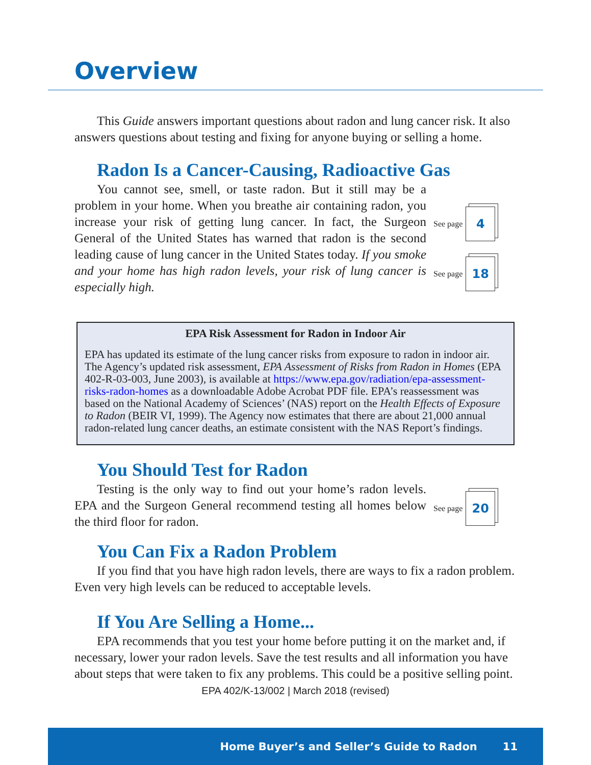Overview
This Guide answers important questions about radon and lung cancer risk. It also answers questions about testing and fixing for anyone buying or selling a home.
Radon Is a Cancer-Causing, Radioactive Gas
You cannot see, smell, or taste radon. But it still may be a problem in your home. When you breathe air containing radon, you increase your risk of getting lung cancer. In fact, the Surgeon General of the United States has warned that radon is the second leading cause of lung cancer in the United States today. If you smoke and your home has high radon levels, your risk of lung cancer is especially high.
See page 4
See page 18
EPA Risk Assessment for Radon in Indoor Air
EPA has updated its estimate of the lung cancer risks from exposure to radon in indoor air. The Agency’s updated risk assessment, EPA Assessment of Risks from Radon in Homes (EPA 402-R-03-003, June 2003), is available at https://www.epa.gov/radiation/epa-assessment-risks-radon-homes as a downloadable Adobe Acrobat PDF file. EPA’s reassessment was based on the National Academy of Sciences’ (NAS) report on the Health Effects of Exposure to Radon (BEIR VI, 1999). The Agency now estimates that there are about 21,000 annual radon-related lung cancer deaths, an estimate consistent with the NAS Report’s findings.
You Should Test for Radon
Testing is the only way to find out your home’s radon levels. EPA and the Surgeon General recommend testing all homes below the third floor for radon.
See page 20
You Can Fix a Radon Problem
If you find that you have high radon levels, there are ways to fix a radon problem. Even very high levels can be reduced to acceptable levels.
If You Are Selling a Home...
EPA recommends that you test your home before putting it on the market and, if necessary, lower your radon levels. Save the test results and all information you have about steps that were taken to fix any problems. This could be a positive selling point.
EPA 402/K-13/002 | March 2018 (revised)
Home Buyer’s and Seller’s Guide to Radon 11